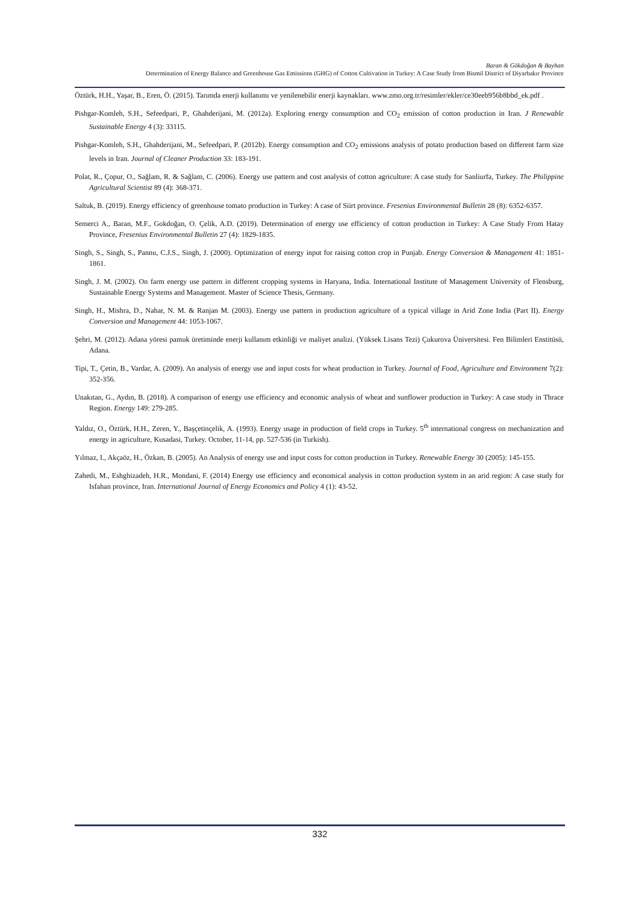Baran & Gökdoğan & Bayhan
Determination of Energy Balance and Greenhouse Gas Emissions (GHG) of Cotton Cultivation in Turkey: A Case Study from Bismil District of Diyarbakır Province
Öztürk, H.H., Yaşar, B., Eren, Ö. (2015). Tarımda enerji kullanımı ve yenilenebilir enerji kaynakları. www.zmo.org.tr/resimler/ekler/ce30eeb956b8bbd_ek.pdf .
Pishgar-Komleh, S.H., Sefeedpari, P., Ghahderijani, M. (2012a). Exploring energy consumption and CO<sub>2</sub> emission of cotton production in Iran. J Renewable Sustainable Energy 4 (3): 33115.
Pishgar-Komleh, S.H., Ghahderijani, M., Sefeedpari, P. (2012b). Energy consumption and CO<sub>2</sub> emissions analysis of potato production based on different farm size levels in Iran. Journal of Cleaner Production 33: 183-191.
Polat, R., Çopur, O., Sağlam, R. & Sağlam, C. (2006). Energy use pattern and cost analysis of cotton agriculture: A case study for Sanliurfa, Turkey. The Philippine Agricultural Scientist 89 (4): 368-371.
Saltuk, B. (2019). Energy efficiency of greenhouse tomato production in Turkey: A case of Siirt province. Fresenius Environmental Bulletin 28 (8): 6352-6357.
Semerci A., Baran, M.F., Gokdoğan, O. Çelik, A.D. (2019). Determination of energy use efficiency of cotton production in Turkey: A Case Study From Hatay Province, Fresenius Environmental Bulletin 27 (4): 1829-1835.
Singh, S., Singh, S., Pannu, C.J.S., Singh, J. (2000). Optimization of energy input for raising cotton crop in Punjab. Energy Conversion & Management 41: 1851-1861.
Singh, J. M. (2002). On farm energy use pattern in different cropping systems in Haryana, India. International Institute of Management University of Flensburg, Sustainable Energy Systems and Management. Master of Science Thesis, Germany.
Singh, H., Mishra, D., Nahar, N. M. & Ranjan M. (2003). Energy use pattern in production agriculture of a typical village in Arid Zone India (Part II). Energy Conversion and Management 44: 1053-1067.
Şehri, M. (2012). Adana yöresi pamuk üretiminde enerji kullanım etkinliği ve maliyet analizi. (Yüksek Lisans Tezi) Çukurova Üniversitesi. Fen Bilimleri Enstitüsü, Adana.
Tipi, T., Çetin, B., Vardar, A. (2009). An analysis of energy use and input costs for wheat production in Turkey. Journal of Food, Agriculture and Environment 7(2): 352-356.
Unakıtan, G., Aydın, B. (2018). A comparison of energy use efficiency and economic analysis of wheat and sunflower production in Turkey: A case study in Thrace Region. Energy 149: 279-285.
Yaldız, O., Öztürk, H.H., Zeren, Y., Başçetinçelik, A. (1993). Energy usage in production of field crops in Turkey. 5<sup>th</sup> international congress on mechanization and energy in agriculture, Kusadasi, Turkey. October, 11-14, pp. 527-536 (in Turkish).
Yılmaz, I., Akçaöz, H., Özkan, B. (2005). An Analysis of energy use and input costs for cotton production in Turkey. Renewable Energy 30 (2005): 145-155.
Zahedi, M., Eshghizadeh, H.R., Mondani, F. (2014) Energy use efficiency and economical analysis in cotton production system in an arid region: A case study for Isfahan province, Iran. International Journal of Energy Economics and Policy 4 (1): 43-52.
332